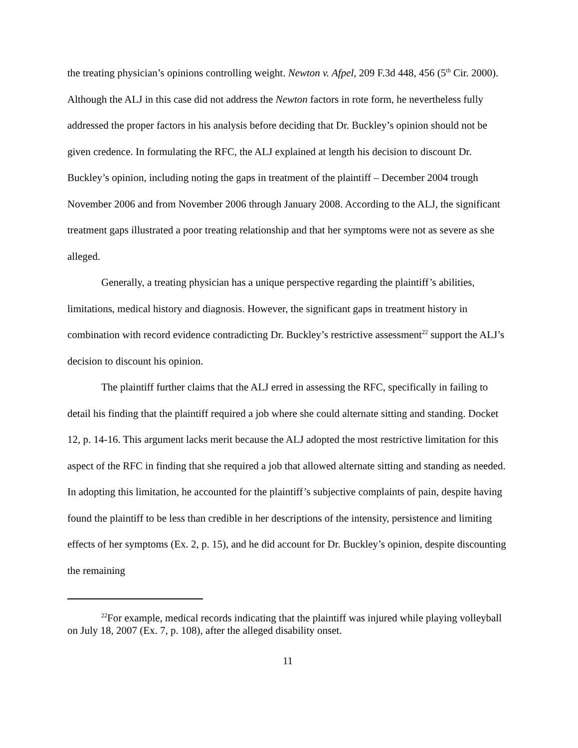the treating physician’s opinions controlling weight. Newton v. Afpel, 209 F.3d 448, 456 (5<sup>th</sup> Cir. 2000). Although the ALJ in this case did not address the Newton factors in rote form, he nevertheless fully addressed the proper factors in his analysis before deciding that Dr. Buckley’s opinion should not be given credence. In formulating the RFC, the ALJ explained at length his decision to discount Dr. Buckley’s opinion, including noting the gaps in treatment of the plaintiff – December 2004 trough November 2006 and from November 2006 through January 2008. According to the ALJ, the significant treatment gaps illustrated a poor treating relationship and that her symptoms were not as severe as she alleged.
Generally, a treating physician has a unique perspective regarding the plaintiff’s abilities, limitations, medical history and diagnosis. However, the significant gaps in treatment history in combination with record evidence contradicting Dr. Buckley’s restrictive assessment<sup>22</sup> support the ALJ’s decision to discount his opinion.
The plaintiff further claims that the ALJ erred in assessing the RFC, specifically in failing to detail his finding that the plaintiff required a job where she could alternate sitting and standing. Docket 12, p. 14-16. This argument lacks merit because the ALJ adopted the most restrictive limitation for this aspect of the RFC in finding that she required a job that allowed alternate sitting and standing as needed. In adopting this limitation, he accounted for the plaintiff’s subjective complaints of pain, despite having found the plaintiff to be less than credible in her descriptions of the intensity, persistence and limiting effects of her symptoms (Ex. 2, p. 15), and he did account for Dr. Buckley’s opinion, despite discounting the remaining
<sup>22</sup> For example, medical records indicating that the plaintiff was injured while playing volleyball on July 18, 2007 (Ex. 7, p. 108), after the alleged disability onset.
11